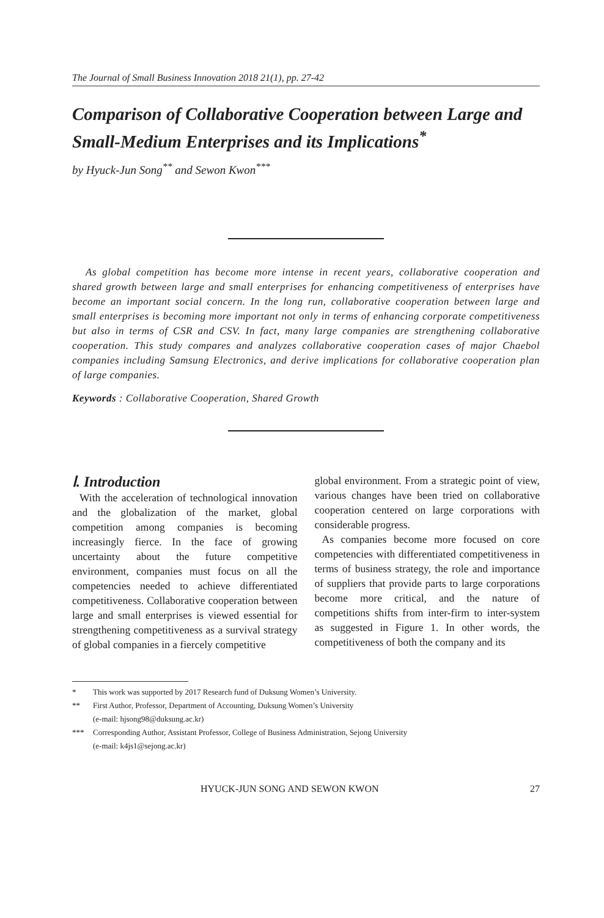The Journal of Small Business Innovation 2018 21(1), pp. 27-42
Comparison of Collaborative Cooperation between Large and Small-Medium Enterprises and its Implications<sup>*</sup>
by Hyuck-Jun Song<sup>**</sup> and Sewon Kwon<sup>***</sup>
As global competition has become more intense in recent years, collaborative cooperation and shared growth between large and small enterprises for enhancing competitiveness of enterprises have become an important social concern. In the long run, collaborative cooperation between large and small enterprises is becoming more important not only in terms of enhancing corporate competitiveness but also in terms of CSR and CSV. In fact, many large companies are strengthening collaborative cooperation. This study compares and analyzes collaborative cooperation cases of major Chaebol companies including Samsung Electronics, and derive implications for collaborative cooperation plan of large companies.
Keywords : Collaborative Cooperation, Shared Growth
Ⅰ. Introduction
With the acceleration of technological innovation and the globalization of the market, global competition among companies is becoming increasingly fierce. In the face of growing uncertainty about the future competitive environment, companies must focus on all the competencies needed to achieve differentiated competitiveness. Collaborative cooperation between large and small enterprises is viewed essential for strengthening competitiveness as a survival strategy of global companies in a fiercely competitive
global environment. From a strategic point of view, various changes have been tried on collaborative cooperation centered on large corporations with considerable progress.
As companies become more focused on core competencies with differentiated competitiveness in terms of business strategy, the role and importance of suppliers that provide parts to large corporations become more critical, and the nature of competitions shifts from inter-firm to inter-system as suggested in Figure 1. In other words, the competitiveness of both the company and its
* This work was supported by 2017 Research fund of Duksung Women’s University.
** First Author, Professor, Department of Accounting, Duksung Women’s University
(e-mail: hjsong98@duksung.ac.kr)
*** Corresponding Author, Assistant Professor, College of Business Administration, Sejong University
(e-mail: k4js1@sejong.ac.kr)
HYUCK-JUN SONG AND SEWON KWON 27